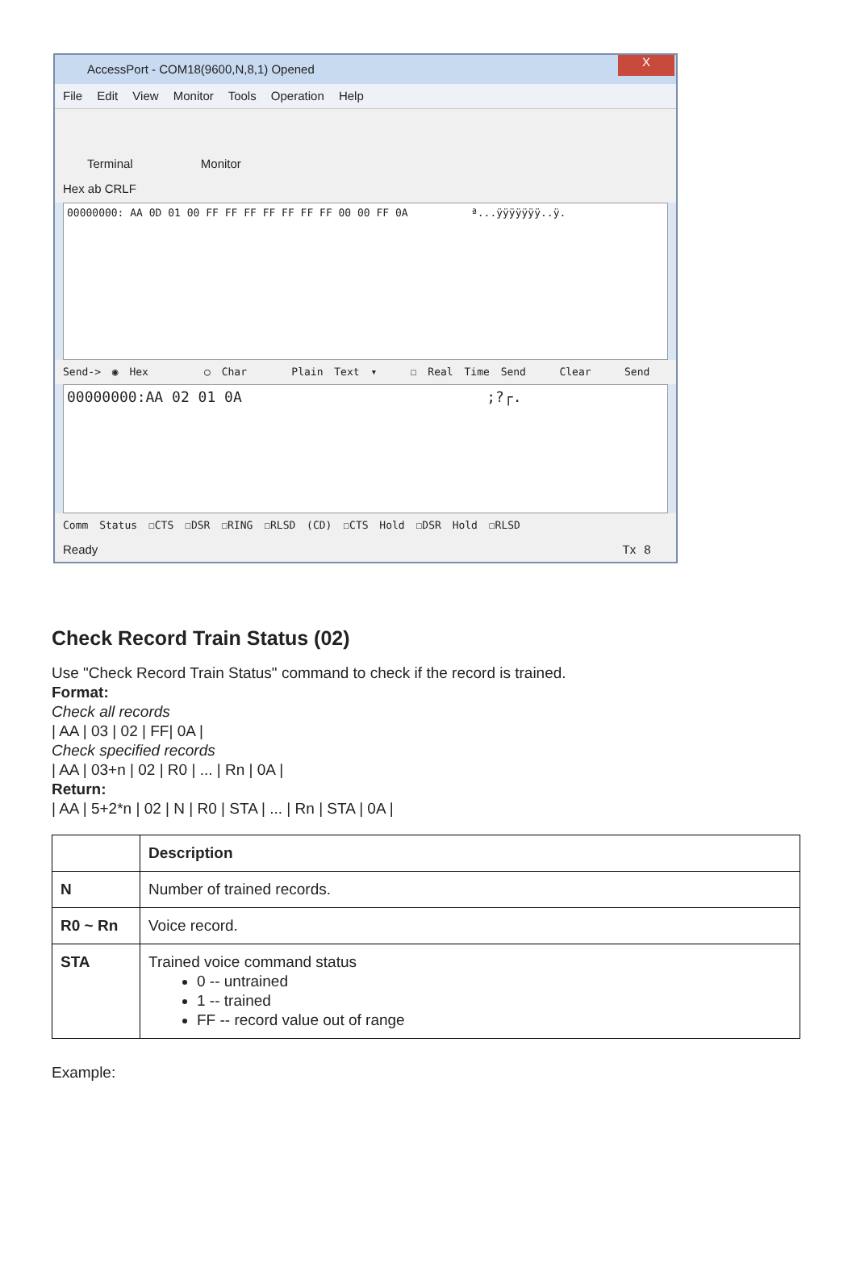AccessPort - COM18(9600,N,8,1) Opened
X
File Edit View Monitor Tools Operation Help
Terminal Monitor
Hex ab CRLF
00000000: AA 0D 01 00 FF FF FF FF FF FF FF 00 00 FF 0A ª...ÿÿÿÿÿÿÿ..ÿ.
Send-> ◉ Hex ○ Char Plain Text ▾ ☐ Real Time Send Clear Send
00000000:AA 02 01 0A ;?┌.
Comm Status ☐CTS ☐DSR ☐RING ☐RLSD (CD) ☐CTS Hold ☐DSR Hold ☐RLSD
Ready Tx 8
Check Record Train Status (02)
Use "Check Record Train Status" command to check if the record is trained.
Format:
Check all records
| AA | 03 | 02 | FF| 0A |
Check specified records
| AA | 03+n | 02 | R0 | ... | Rn | 0A |
Return:
| AA | 5+2*n | 02 | N | R0 | STA | ... | Rn | STA | 0A |
| | Description |
| --- | --- |
| N | Number of trained records. |
| R0 ~ Rn | Voice record. |
| STA | Trained voice command status 0 -- untrained 1 -- trained FF -- record value out of range |
Example: